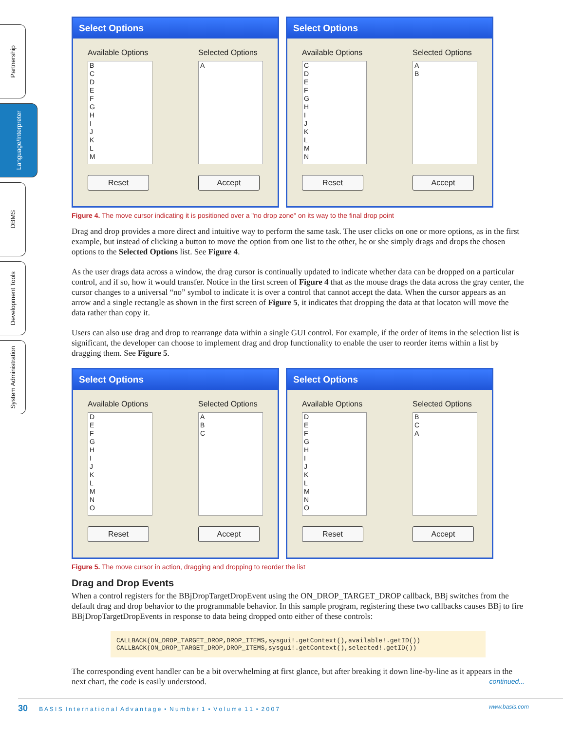Partnership
Language/Interpreter
DBMS
Development Tools
System Administration
Select Options
Available Options
B
C
D
E
F
G
H
I
J
K
L
M
Reset
Selected Options
A
Accept
Select Options
Available Options
C
D
E
F
G
H
I
J
K
L
M
N
Reset
Selected Options
A
B
Accept
Figure 4. The move cursor indicating it is positioned over a "no drop zone" on its way to the final drop point
Drag and drop provides a more direct and intuitive way to perform the same task. The user clicks on one or more options, as in the first example, but instead of clicking a button to move the option from one list to the other, he or she simply drags and drops the chosen options to the Selected Options list. See Figure 4.
As the user drags data across a window, the drag cursor is continually updated to indicate whether data can be dropped on a particular control, and if so, how it would transfer. Notice in the first screen of Figure 4 that as the mouse drags the data across the gray center, the cursor changes to a universal “no” symbol to indicate it is over a control that cannot accept the data. When the cursor appears as an arrow and a single rectangle as shown in the first screen of Figure 5, it indicates that dropping the data at that locaton will move the data rather than copy it.
Users can also use drag and drop to rearrange data within a single GUI control. For example, if the order of items in the selection list is significant, the developer can choose to implement drag and drop functionality to enable the user to reorder items within a list by dragging them. See Figure 5.
Select Options
Available Options
D
E
F
G
H
I
J
K
L
M
N
O
Reset
Selected Options
A
B
C
Accept
Select Options
Available Options
D
E
F
G
H
I
J
K
L
M
N
O
Reset
Selected Options
B
C
A
Accept
Figure 5. The move cursor in action, dragging and dropping to reorder the list
Drag and Drop Events
When a control registers for the BBjDropTargetDropEvent using the ON_DROP_TARGET_DROP callback, BBj switches from the default drag and drop behavior to the programmable behavior. In this sample program, registering these two callbacks causes BBj to fire BBjDropTargetDropEvents in response to data being dropped onto either of these controls:
CALLBACK(ON_DROP_TARGET_DROP,DROP_ITEMS,sysgui!.getContext(),available!.getID())
CALLBACK(ON_DROP_TARGET_DROP,DROP_ITEMS,sysgui!.getContext(),selected!.getID())
The corresponding event handler can be a bit overwhelming at first glance, but after breaking it down line-by-line as it appears in the next chart, the code is easily understood. continued...
30 B A S I S I n t e r n a t i o n a l A d v a n t a g e • N u m b e r 1 • V o l u m e 1 1 • 2 0 0 7 www.basis.com